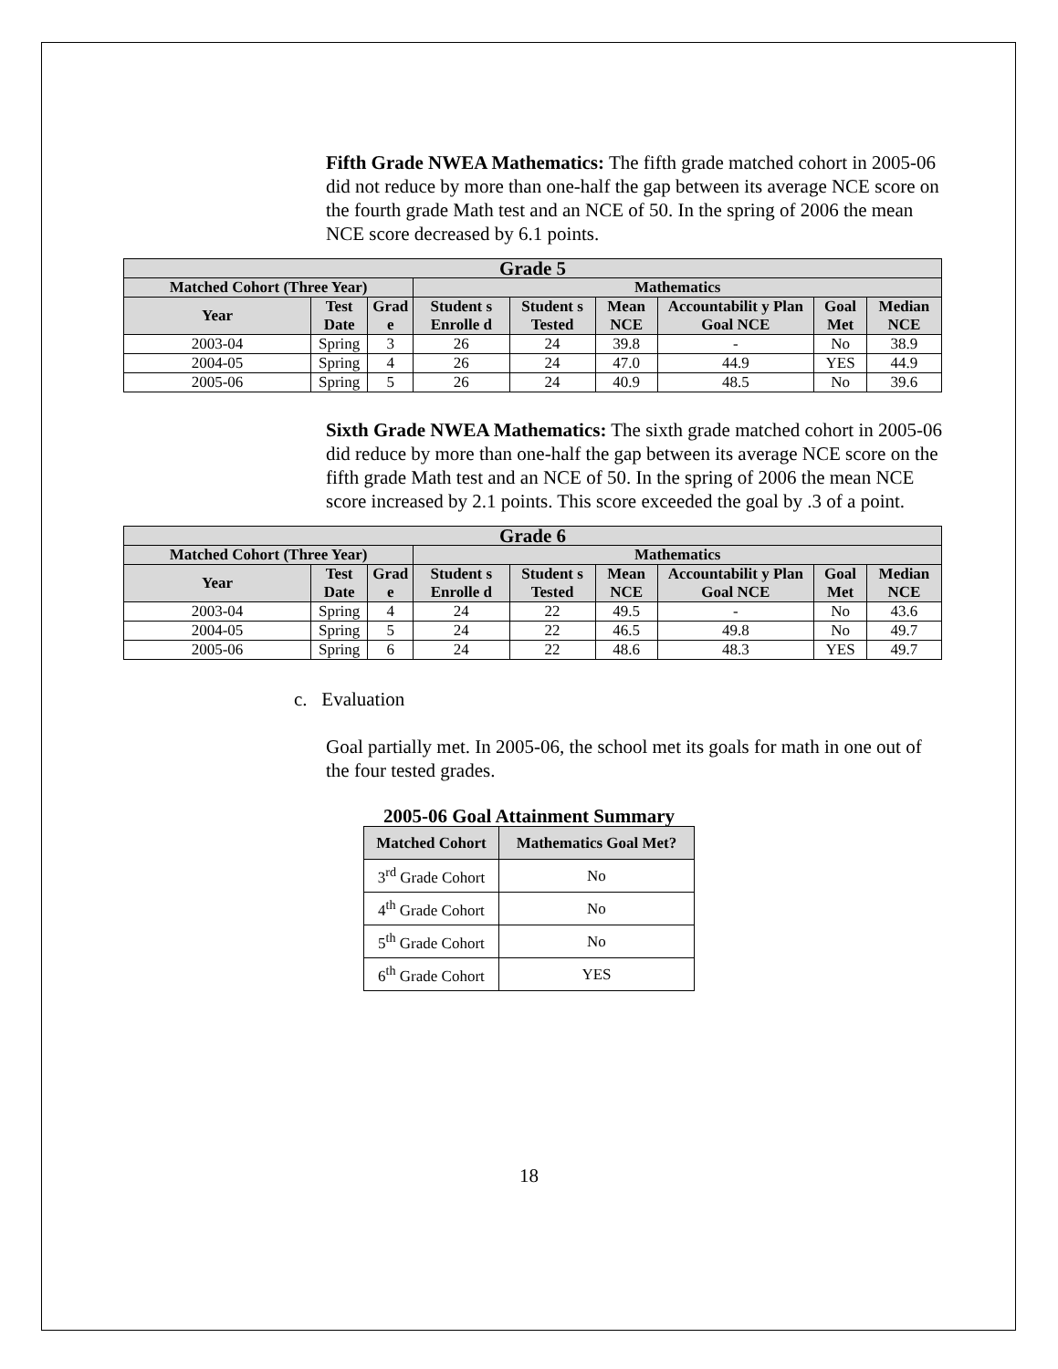Fifth Grade NWEA Mathematics: The fifth grade matched cohort in 2005-06 did not reduce by more than one-half the gap between its average NCE score on the fourth grade Math test and an NCE of 50. In the spring of 2006 the mean NCE score decreased by 6.1 points.
| Grade 5 | | | | | | | | |
| --- | --- | --- | --- | --- | --- | --- | --- | --- |
| Matched Cohort (Three Year) | | | Mathematics | | | | | |
| Year | Test Date | Grad e | Student s Enrolle d | Student s Tested | Mean NCE | Accountabilit y Plan Goal NCE | Goal Met | Median NCE |
| 2003-04 | Spring | 3 | 26 | 24 | 39.8 | - | No | 38.9 |
| 2004-05 | Spring | 4 | 26 | 24 | 47.0 | 44.9 | YES | 44.9 |
| 2005-06 | Spring | 5 | 26 | 24 | 40.9 | 48.5 | No | 39.6 |
Sixth Grade NWEA Mathematics: The sixth grade matched cohort in 2005-06 did reduce by more than one-half the gap between its average NCE score on the fifth grade Math test and an NCE of 50. In the spring of 2006 the mean NCE score increased by 2.1 points. This score exceeded the goal by .3 of a point.
| Grade 6 | | | | | | | | |
| --- | --- | --- | --- | --- | --- | --- | --- | --- |
| Matched Cohort (Three Year) | | | Mathematics | | | | | |
| Year | Test Date | Grad e | Student s Enrolle d | Student s Tested | Mean NCE | Accountabilit y Plan Goal NCE | Goal Met | Median NCE |
| 2003-04 | Spring | 4 | 24 | 22 | 49.5 | - | No | 43.6 |
| 2004-05 | Spring | 5 | 24 | 22 | 46.5 | 49.8 | No | 49.7 |
| 2005-06 | Spring | 6 | 24 | 22 | 48.6 | 48.3 | YES | 49.7 |
c. Evaluation
Goal partially met. In 2005-06, the school met its goals for math in one out of the four tested grades.
2005-06 Goal Attainment Summary
| Matched Cohort | Mathematics Goal Met? |
| --- | --- |
| 3<sup>rd</sup> Grade Cohort | No |
| 4<sup>th</sup> Grade Cohort | No |
| 5<sup>th</sup> Grade Cohort | No |
| 6<sup>th</sup> Grade Cohort | YES |
18